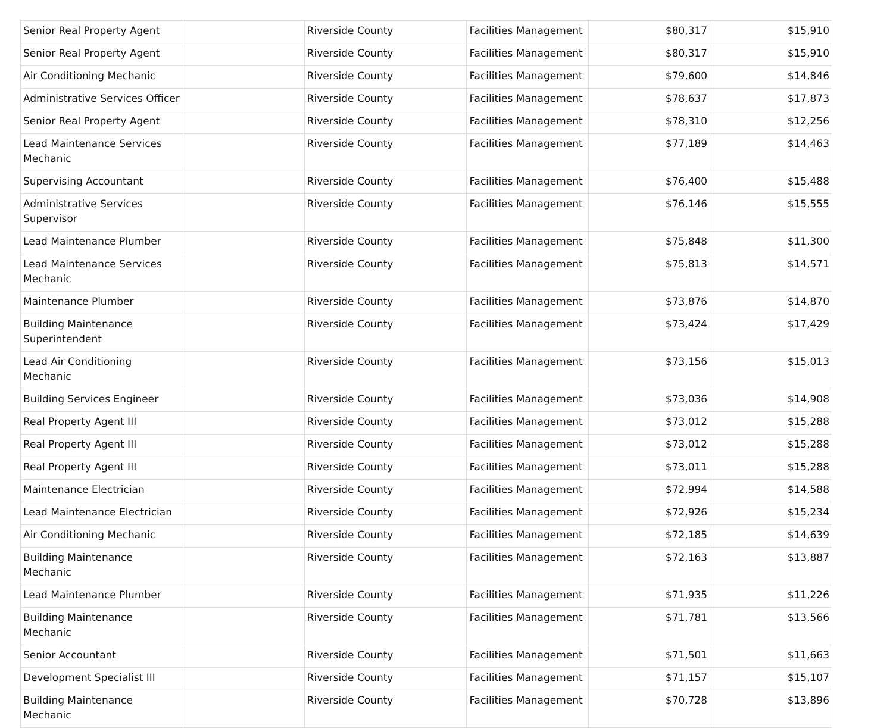| Senior Real Property Agent | | Riverside County | Facilities Management | $80,317 | $15,910 |
| Senior Real Property Agent | | Riverside County | Facilities Management | $80,317 | $15,910 |
| Air Conditioning Mechanic | | Riverside County | Facilities Management | $79,600 | $14,846 |
| Administrative Services Officer | | Riverside County | Facilities Management | $78,637 | $17,873 |
| Senior Real Property Agent | | Riverside County | Facilities Management | $78,310 | $12,256 |
| Lead Maintenance Services Mechanic | | Riverside County | Facilities Management | $77,189 | $14,463 |
| Supervising Accountant | | Riverside County | Facilities Management | $76,400 | $15,488 |
| Administrative Services Supervisor | | Riverside County | Facilities Management | $76,146 | $15,555 |
| Lead Maintenance Plumber | | Riverside County | Facilities Management | $75,848 | $11,300 |
| Lead Maintenance Services Mechanic | | Riverside County | Facilities Management | $75,813 | $14,571 |
| Maintenance Plumber | | Riverside County | Facilities Management | $73,876 | $14,870 |
| Building Maintenance Superintendent | | Riverside County | Facilities Management | $73,424 | $17,429 |
| Lead Air Conditioning Mechanic | | Riverside County | Facilities Management | $73,156 | $15,013 |
| Building Services Engineer | | Riverside County | Facilities Management | $73,036 | $14,908 |
| Real Property Agent III | | Riverside County | Facilities Management | $73,012 | $15,288 |
| Real Property Agent III | | Riverside County | Facilities Management | $73,012 | $15,288 |
| Real Property Agent III | | Riverside County | Facilities Management | $73,011 | $15,288 |
| Maintenance Electrician | | Riverside County | Facilities Management | $72,994 | $14,588 |
| Lead Maintenance Electrician | | Riverside County | Facilities Management | $72,926 | $15,234 |
| Air Conditioning Mechanic | | Riverside County | Facilities Management | $72,185 | $14,639 |
| Building Maintenance Mechanic | | Riverside County | Facilities Management | $72,163 | $13,887 |
| Lead Maintenance Plumber | | Riverside County | Facilities Management | $71,935 | $11,226 |
| Building Maintenance Mechanic | | Riverside County | Facilities Management | $71,781 | $13,566 |
| Senior Accountant | | Riverside County | Facilities Management | $71,501 | $11,663 |
| Development Specialist III | | Riverside County | Facilities Management | $71,157 | $15,107 |
| Building Maintenance Mechanic | | Riverside County | Facilities Management | $70,728 | $13,896 |